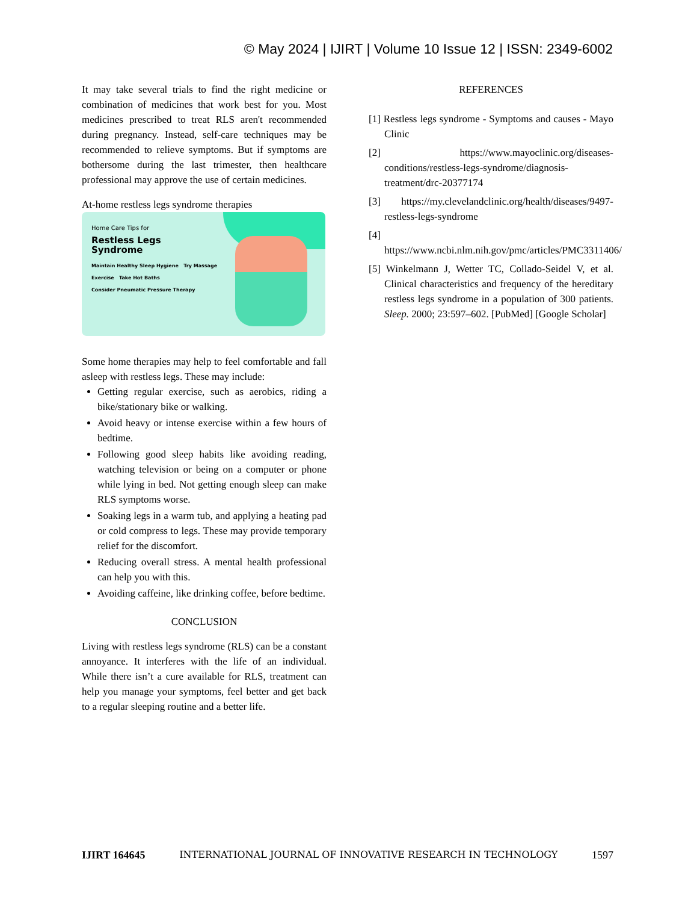© May 2024 | IJIRT | Volume 10 Issue 12 | ISSN: 2349-6002
It may take several trials to find the right medicine or combination of medicines that work best for you. Most medicines prescribed to treat RLS aren't recommended during pregnancy. Instead, self-care techniques may be recommended to relieve symptoms. But if symptoms are bothersome during the last trimester, then healthcare professional may approve the use of certain medicines.
At-home restless legs syndrome therapies
Home Care Tips for
Restless Legs
Syndrome
Maintain Healthy Sleep Hygiene Try Massage
Exercise Take Hot Baths
Consider Pneumatic Pressure Therapy
Some home therapies may help to feel comfortable and fall asleep with restless legs. These may include:
Getting regular exercise, such as aerobics, riding a bike/stationary bike or walking.
Avoid heavy or intense exercise within a few hours of bedtime.
Following good sleep habits like avoiding reading, watching television or being on a computer or phone while lying in bed. Not getting enough sleep can make RLS symptoms worse.
Soaking legs in a warm tub, and applying a heating pad or cold compress to legs. These may provide temporary relief for the discomfort.
Reducing overall stress. A mental health professional can help you with this.
Avoiding caffeine, like drinking coffee, before bedtime.
CONCLUSION
Living with restless legs syndrome (RLS) can be a constant annoyance. It interferes with the life of an individual. While there isn’t a cure available for RLS, treatment can help you manage your symptoms, feel better and get back to a regular sleeping routine and a better life.
REFERENCES
[1] Restless legs syndrome - Symptoms and causes - Mayo Clinic
[2] https://www.mayoclinic.org/diseases-conditions/restless-legs-syndrome/diagnosis-treatment/drc-20377174
[3] https://my.clevelandclinic.org/health/diseases/9497-restless-legs-syndrome
[4] https://www.ncbi.nlm.nih.gov/pmc/articles/PMC3311406/
[5] Winkelmann J, Wetter TC, Collado-Seidel V, et al. Clinical characteristics and frequency of the hereditary restless legs syndrome in a population of 300 patients. Sleep. 2000; 23:597–602. [PubMed] [Google Scholar]
IJIRT 164645 INTERNATIONAL JOURNAL OF INNOVATIVE RESEARCH IN TECHNOLOGY 1597